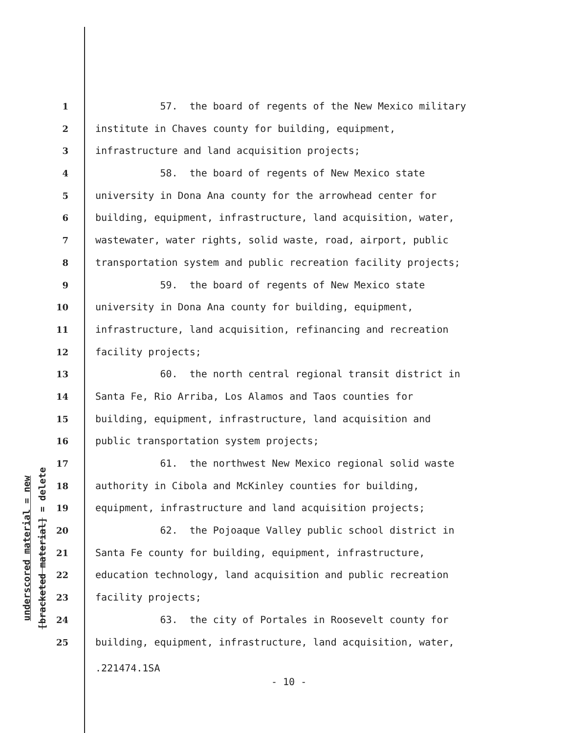underscored material = new
[bracketed material] = delete
1 57. the board of regents of the New Mexico military
2 institute in Chaves county for building, equipment,
3 infrastructure and land acquisition projects;
4 58. the board of regents of New Mexico state
5 university in Dona Ana county for the arrowhead center for
6 building, equipment, infrastructure, land acquisition, water,
7 wastewater, water rights, solid waste, road, airport, public
8 transportation system and public recreation facility projects;
9 59. the board of regents of New Mexico state
10 university in Dona Ana county for building, equipment,
11 infrastructure, land acquisition, refinancing and recreation
12 facility projects;
13 60. the north central regional transit district in
14 Santa Fe, Rio Arriba, Los Alamos and Taos counties for
15 building, equipment, infrastructure, land acquisition and
16 public transportation system projects;
17 61. the northwest New Mexico regional solid waste
18 authority in Cibola and McKinley counties for building,
19 equipment, infrastructure and land acquisition projects;
20 62. the Pojoaque Valley public school district in
21 Santa Fe county for building, equipment, infrastructure,
22 education technology, land acquisition and public recreation
23 facility projects;
24 63. the city of Portales in Roosevelt county for
25 building, equipment, infrastructure, land acquisition, water,
.221474.1SA
- 10 -